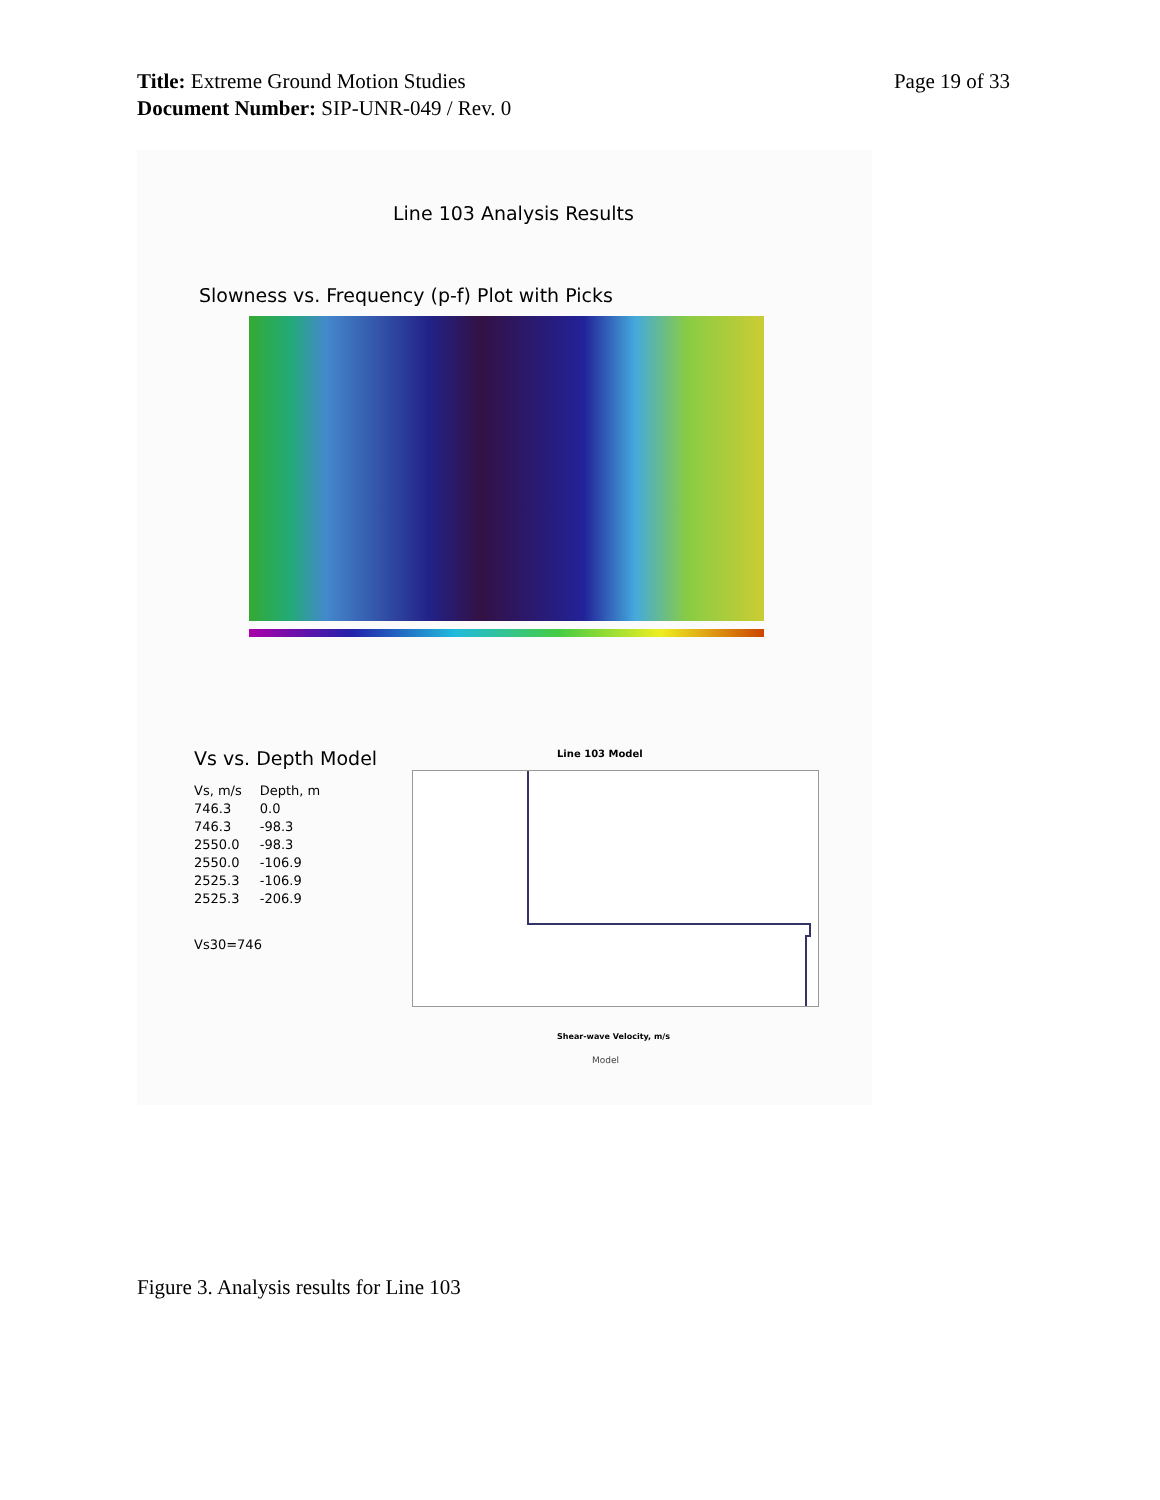Title: Extreme Ground Motion Studies
Document Number: SIP-UNR-049 / Rev. 0
Page 19 of 33
Line 103 Analysis Results
Slowness vs. Frequency (p-f) Plot with Picks
Vs vs. Depth Model
| Vs, m/s | Depth, m |
| --- | --- |
| 746.3 | 0.0 |
| 746.3 | -98.3 |
| 2550.0 | -98.3 |
| 2550.0 | -106.9 |
| 2525.3 | -106.9 |
| 2525.3 | -206.9 |
Vs30=746
Line 103 Model
Shear-wave Velocity, m/s
Model
Figure 3. Analysis results for Line 103